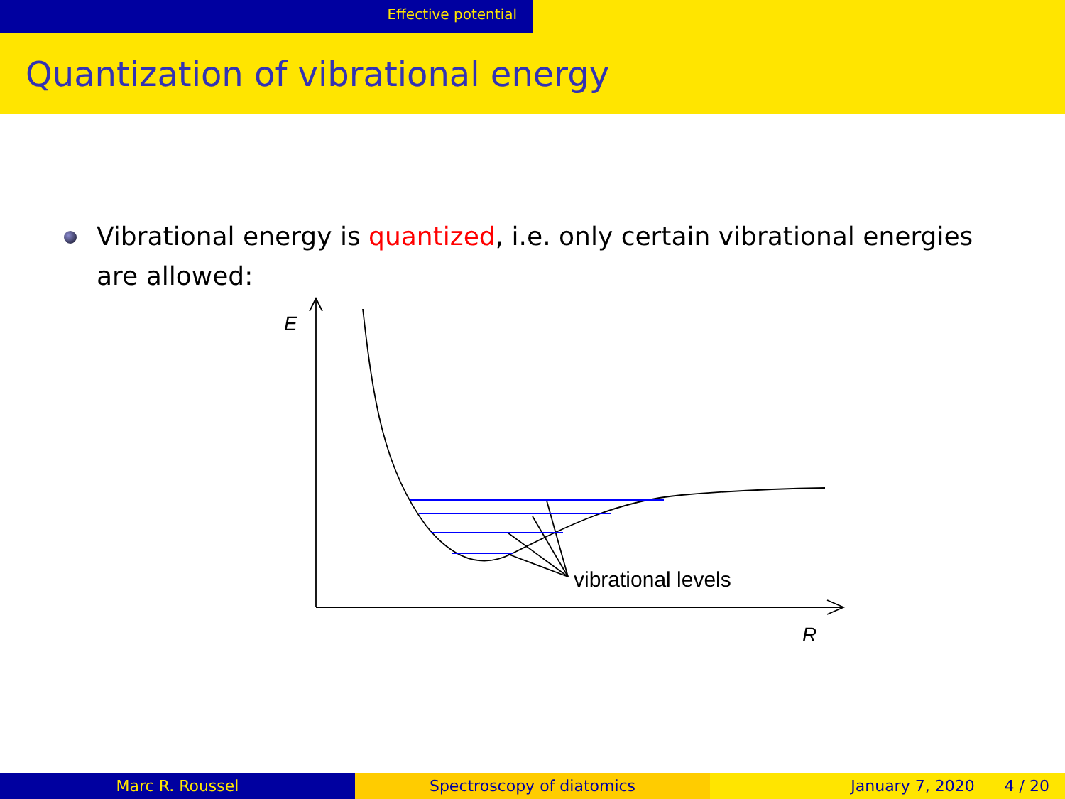Effective potential
Quantization of vibrational energy
Vibrational energy is quantized, i.e. only certain vibrational energies are allowed:
E
R
vibrational levels
Marc R. Roussel Spectroscopy of diatomics January 7, 2020 4 / 20